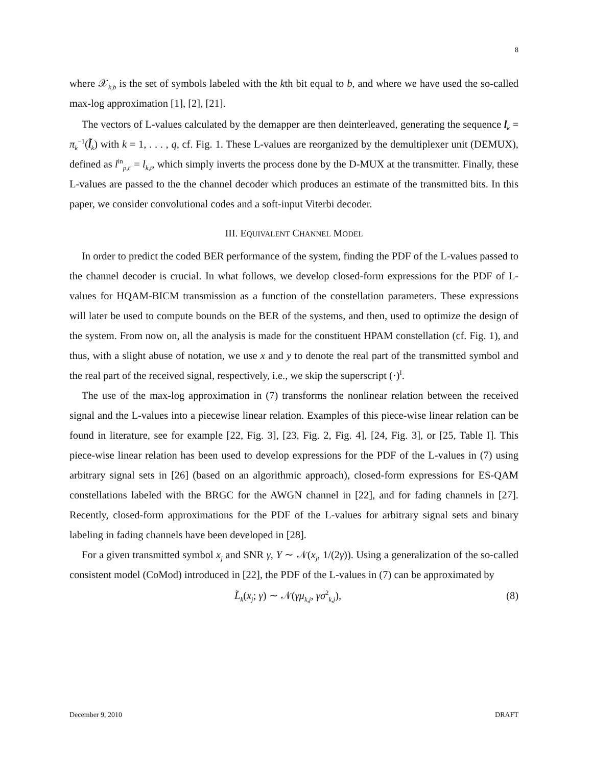8
where 𝒳<sub>k,b</sub> is the set of symbols labeled with the kth bit equal to b, and where we have used the so-called max-log approximation [1], [2], [21].
The vectors of L-values calculated by the demapper are then deinterleaved, generating the sequence l<sub>k</sub> = π<sub>k</sub><sup>−1</sup>(l̃<sub>k</sub>) with k = 1, . . . , q, cf. Fig. 1. These L-values are reorganized by the demultiplexer unit (DEMUX), defined as l<sup>in</sup><sub>p,t′</sub> = l<sub>k,t</sub>, which simply inverts the process done by the D-MUX at the transmitter. Finally, these L-values are passed to the the channel decoder which produces an estimate of the transmitted bits. In this paper, we consider convolutional codes and a soft-input Viterbi decoder.
III. EQUIVALENT CHANNEL MODEL
In order to predict the coded BER performance of the system, finding the PDF of the L-values passed to the channel decoder is crucial. In what follows, we develop closed-form expressions for the PDF of L-values for HQAM-BICM transmission as a function of the constellation parameters. These expressions will later be used to compute bounds on the BER of the systems, and then, used to optimize the design of the system. From now on, all the analysis is made for the constituent HPAM constellation (cf. Fig. 1), and thus, with a slight abuse of notation, we use x and y to denote the real part of the transmitted symbol and the real part of the received signal, respectively, i.e., we skip the superscript (·)<sup>I</sup>.
The use of the max-log approximation in (7) transforms the nonlinear relation between the received signal and the L-values into a piecewise linear relation. Examples of this piece-wise linear relation can be found in literature, see for example [22, Fig. 3], [23, Fig. 2, Fig. 4], [24, Fig. 3], or [25, Table I]. This piece-wise linear relation has been used to develop expressions for the PDF of the L-values in (7) using arbitrary signal sets in [26] (based on an algorithmic approach), closed-form expressions for ES-QAM constellations labeled with the BRGC for the AWGN channel in [22], and for fading channels in [27]. Recently, closed-form approximations for the PDF of the L-values for arbitrary signal sets and binary labeling in fading channels have been developed in [28].
For a given transmitted symbol x<sub>j</sub> and SNR γ, Y ∼ 𝒩(x<sub>j</sub>, 1/(2γ)). Using a generalization of the so-called consistent model (CoMod) introduced in [22], the PDF of the L-values in (7) can be approximated by
L̃<sub>k</sub>(x<sub>j</sub>; γ) ∼ 𝒩(γμ<sub>k,j</sub>, γσ<sup>2</sup><sub>k,j</sub>), (8)
December 9, 2010 DRAFT